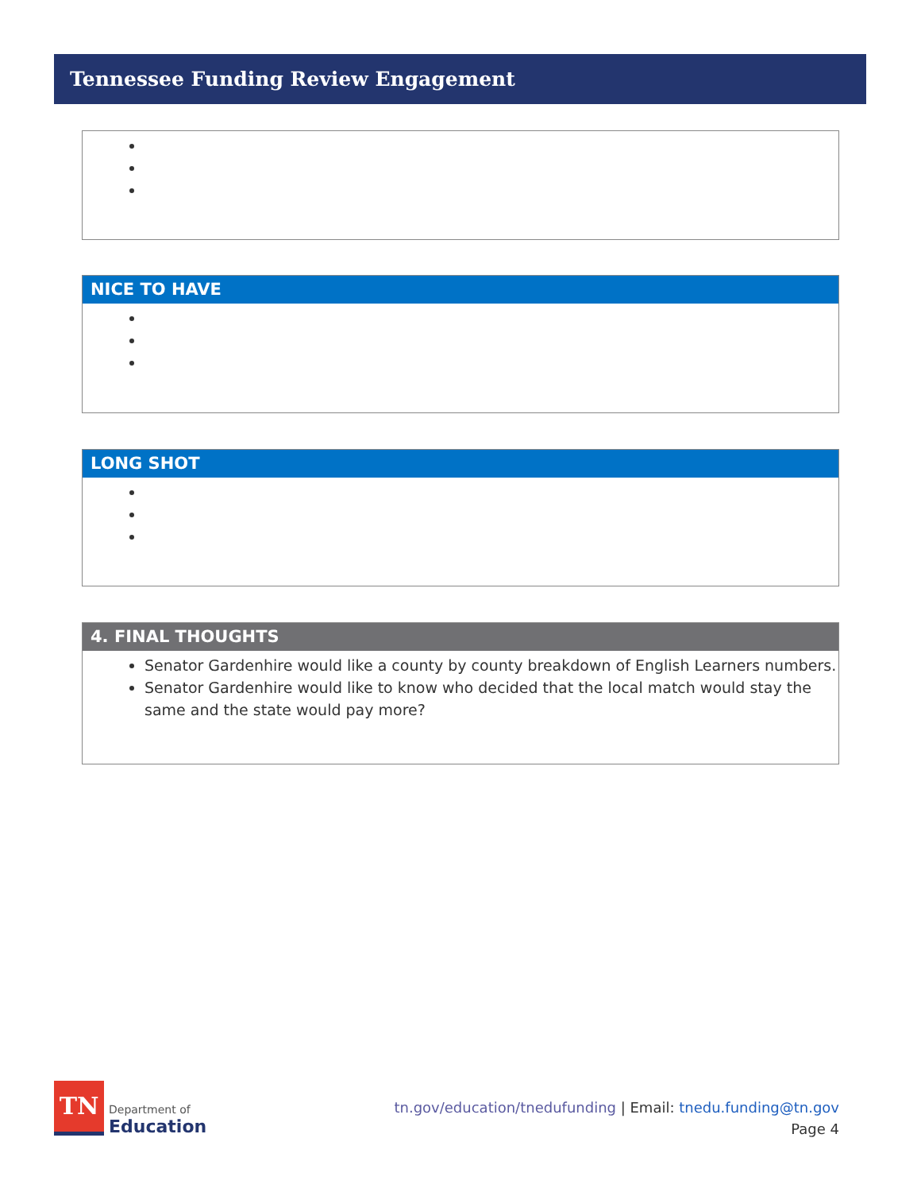Tennessee Funding Review Engagement
NICE TO HAVE
LONG SHOT
4. FINAL THOUGHTS
Senator Gardenhire would like a county by county breakdown of English Learners numbers.
Senator Gardenhire would like to know who decided that the local match would stay the same and the state would pay more?
TN
Department of
Education
tn.gov/education/tnedufunding | Email: tnedu.funding@tn.gov
Page 4